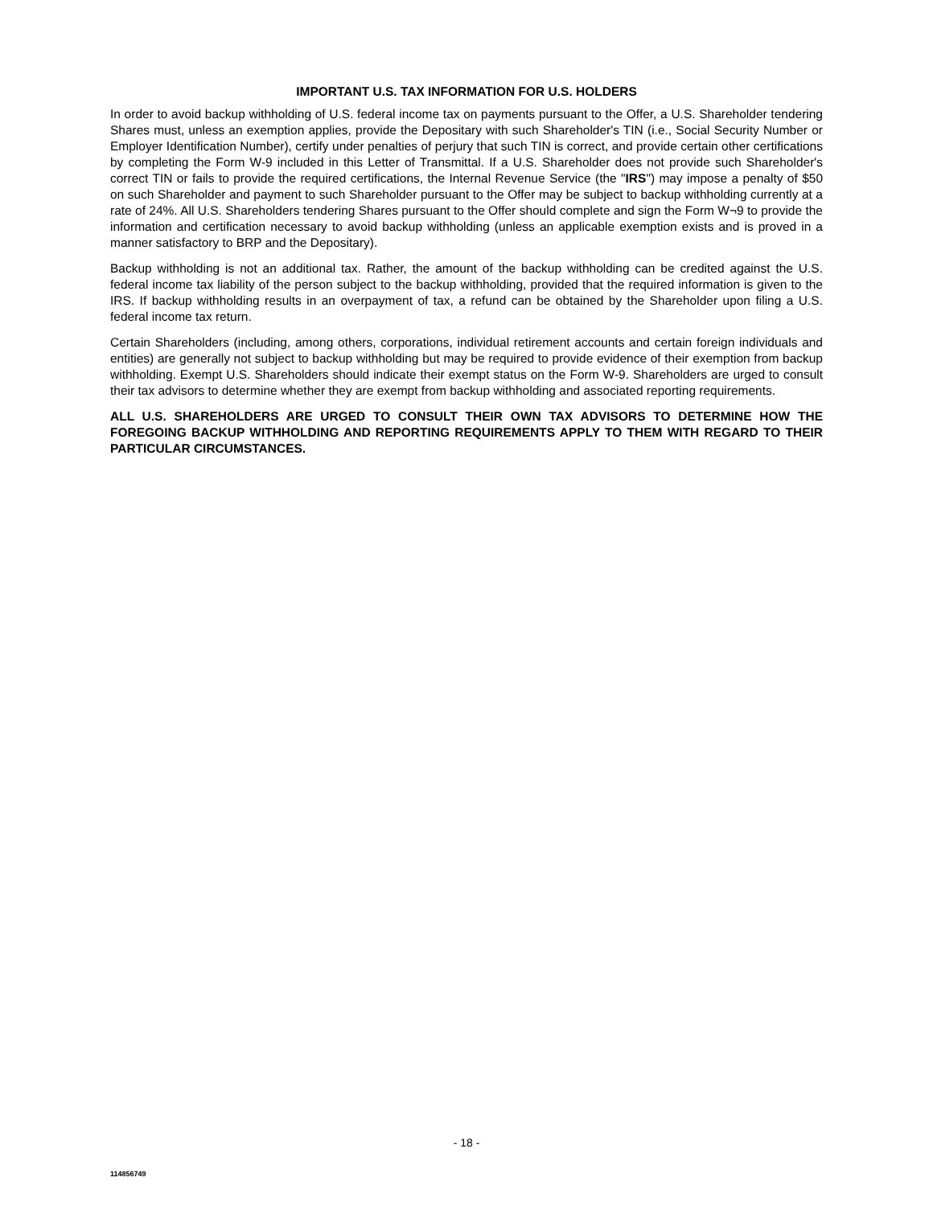IMPORTANT U.S. TAX INFORMATION FOR U.S. HOLDERS
In order to avoid backup withholding of U.S. federal income tax on payments pursuant to the Offer, a U.S. Shareholder tendering Shares must, unless an exemption applies, provide the Depositary with such Shareholder's TIN (i.e., Social Security Number or Employer Identification Number), certify under penalties of perjury that such TIN is correct, and provide certain other certifications by completing the Form W-9 included in this Letter of Transmittal. If a U.S. Shareholder does not provide such Shareholder's correct TIN or fails to provide the required certifications, the Internal Revenue Service (the "IRS") may impose a penalty of $50 on such Shareholder and payment to such Shareholder pursuant to the Offer may be subject to backup withholding currently at a rate of 24%. All U.S. Shareholders tendering Shares pursuant to the Offer should complete and sign the Form W¬9 to provide the information and certification necessary to avoid backup withholding (unless an applicable exemption exists and is proved in a manner satisfactory to BRP and the Depositary).
Backup withholding is not an additional tax. Rather, the amount of the backup withholding can be credited against the U.S. federal income tax liability of the person subject to the backup withholding, provided that the required information is given to the IRS. If backup withholding results in an overpayment of tax, a refund can be obtained by the Shareholder upon filing a U.S. federal income tax return.
Certain Shareholders (including, among others, corporations, individual retirement accounts and certain foreign individuals and entities) are generally not subject to backup withholding but may be required to provide evidence of their exemption from backup withholding. Exempt U.S. Shareholders should indicate their exempt status on the Form W-9. Shareholders are urged to consult their tax advisors to determine whether they are exempt from backup withholding and associated reporting requirements.
ALL U.S. SHAREHOLDERS ARE URGED TO CONSULT THEIR OWN TAX ADVISORS TO DETERMINE HOW THE FOREGOING BACKUP WITHHOLDING AND REPORTING REQUIREMENTS APPLY TO THEM WITH REGARD TO THEIR PARTICULAR CIRCUMSTANCES.
- 18 -
114856749